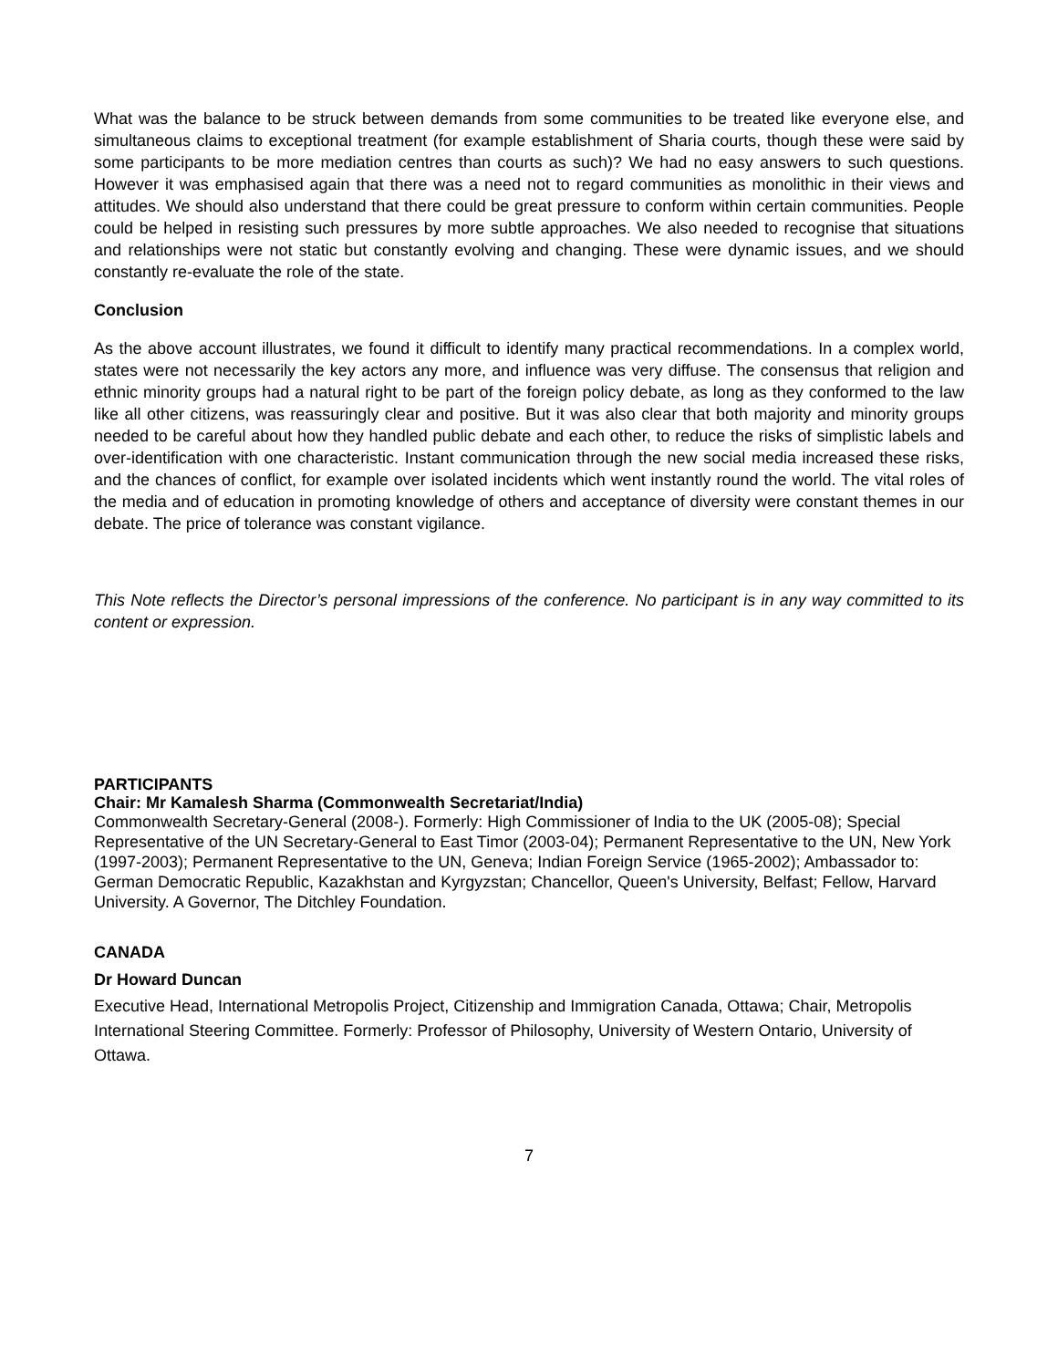What was the balance to be struck between demands from some communities to be treated like everyone else, and simultaneous claims to exceptional treatment (for example establishment of Sharia courts, though these were said by some participants to be more mediation centres than courts as such)? We had no easy answers to such questions. However it was emphasised again that there was a need not to regard communities as monolithic in their views and attitudes. We should also understand that there could be great pressure to conform within certain communities. People could be helped in resisting such pressures by more subtle approaches. We also needed to recognise that situations and relationships were not static but constantly evolving and changing. These were dynamic issues, and we should constantly re-evaluate the role of the state.
Conclusion
As the above account illustrates, we found it difficult to identify many practical recommendations. In a complex world, states were not necessarily the key actors any more, and influence was very diffuse. The consensus that religion and ethnic minority groups had a natural right to be part of the foreign policy debate, as long as they conformed to the law like all other citizens, was reassuringly clear and positive. But it was also clear that both majority and minority groups needed to be careful about how they handled public debate and each other, to reduce the risks of simplistic labels and over-identification with one characteristic. Instant communication through the new social media increased these risks, and the chances of conflict, for example over isolated incidents which went instantly round the world. The vital roles of the media and of education in promoting knowledge of others and acceptance of diversity were constant themes in our debate. The price of tolerance was constant vigilance.
This Note reflects the Director’s personal impressions of the conference. No participant is in any way committed to its content or expression.
PARTICIPANTS
Chair: Mr Kamalesh Sharma (Commonwealth Secretariat/India)
Commonwealth Secretary-General (2008-). Formerly: High Commissioner of India to the UK (2005-08); Special Representative of the UN Secretary-General to East Timor (2003-04); Permanent Representative to the UN, New York (1997-2003); Permanent Representative to the UN, Geneva; Indian Foreign Service (1965-2002); Ambassador to: German Democratic Republic, Kazakhstan and Kyrgyzstan; Chancellor, Queen's University, Belfast; Fellow, Harvard University. A Governor, The Ditchley Foundation.
CANADA
Dr Howard Duncan
Executive Head, International Metropolis Project, Citizenship and Immigration Canada, Ottawa; Chair, Metropolis International Steering Committee. Formerly: Professor of Philosophy, University of Western Ontario, University of Ottawa.
7